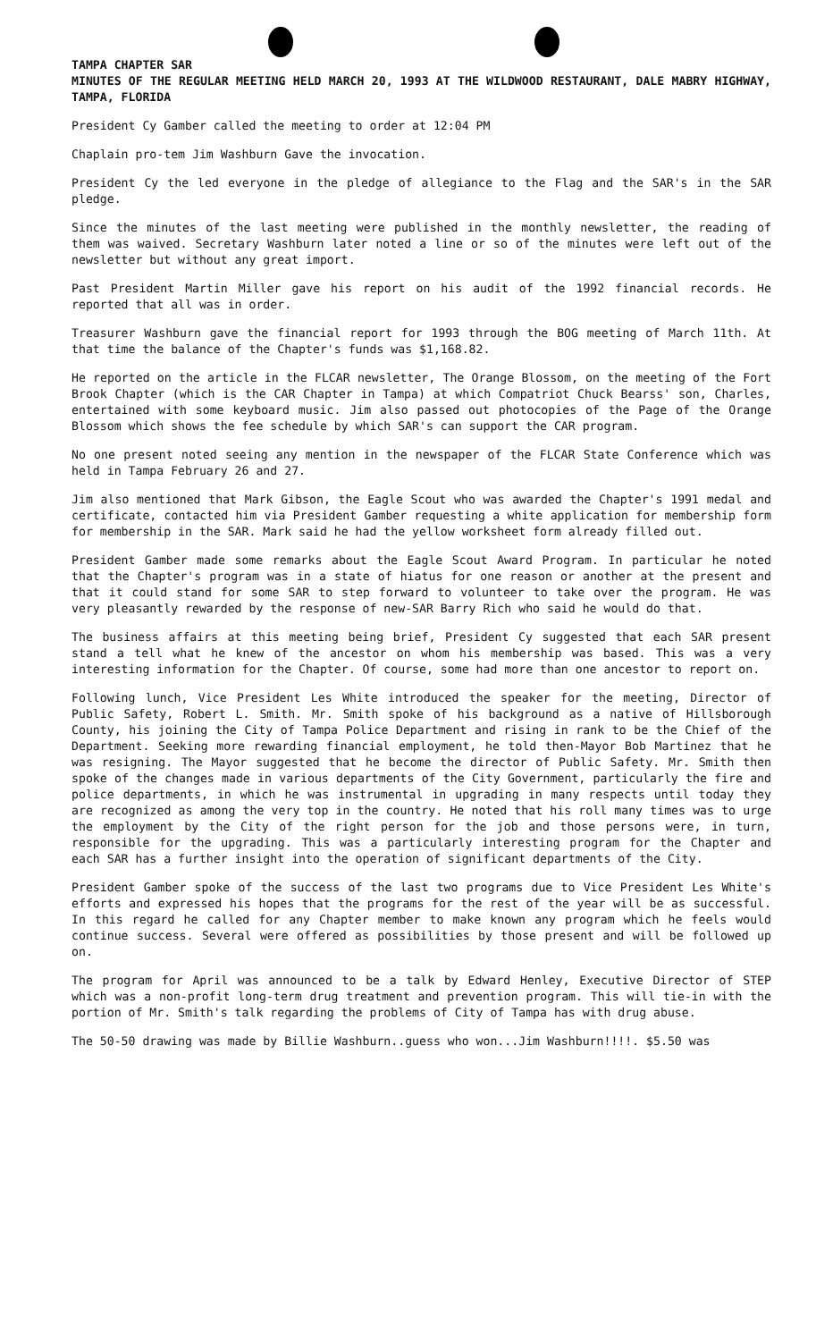TAMPA CHAPTER SAR
MINUTES OF THE REGULAR MEETING HELD MARCH 20, 1993 AT THE WILDWOOD RESTAURANT, DALE MABRY HIGHWAY, TAMPA, FLORIDA
President Cy Gamber called the meeting to order at 12:04 PM
Chaplain pro-tem Jim Washburn Gave the invocation.
President Cy the led everyone in the pledge of allegiance to the Flag and the SAR's in the SAR pledge.
Since the minutes of the last meeting were published in the monthly newsletter, the reading of them was waived. Secretary Washburn later noted a line or so of the minutes were left out of the newsletter but without any great import.
Past President Martin Miller gave his report on his audit of the 1992 financial records. He reported that all was in order.
Treasurer Washburn gave the financial report for 1993 through the BOG meeting of March 11th. At that time the balance of the Chapter's funds was $1,168.82.
He reported on the article in the FLCAR newsletter, The Orange Blossom, on the meeting of the Fort Brook Chapter (which is the CAR Chapter in Tampa) at which Compatriot Chuck Bearss' son, Charles, entertained with some keyboard music. Jim also passed out photocopies of the Page of the Orange Blossom which shows the fee schedule by which SAR's can support the CAR program.
No one present noted seeing any mention in the newspaper of the FLCAR State Conference which was held in Tampa February 26 and 27.
Jim also mentioned that Mark Gibson, the Eagle Scout who was awarded the Chapter's 1991 medal and certificate, contacted him via President Gamber requesting a white application for membership form for membership in the SAR. Mark said he had the yellow worksheet form already filled out.
President Gamber made some remarks about the Eagle Scout Award Program. In particular he noted that the Chapter's program was in a state of hiatus for one reason or another at the present and that it could stand for some SAR to step forward to volunteer to take over the program. He was very pleasantly rewarded by the response of new-SAR Barry Rich who said he would do that.
The business affairs at this meeting being brief, President Cy suggested that each SAR present stand a tell what he knew of the ancestor on whom his membership was based. This was a very interesting information for the Chapter. Of course, some had more than one ancestor to report on.
Following lunch, Vice President Les White introduced the speaker for the meeting, Director of Public Safety, Robert L. Smith. Mr. Smith spoke of his background as a native of Hillsborough County, his joining the City of Tampa Police Department and rising in rank to be the Chief of the Department. Seeking more rewarding financial employment, he told then-Mayor Bob Martinez that he was resigning. The Mayor suggested that he become the director of Public Safety. Mr. Smith then spoke of the changes made in various departments of the City Government, particularly the fire and police departments, in which he was instrumental in upgrading in many respects until today they are recognized as among the very top in the country. He noted that his roll many times was to urge the employment by the City of the right person for the job and those persons were, in turn, responsible for the upgrading. This was a particularly interesting program for the Chapter and each SAR has a further insight into the operation of significant departments of the City.
President Gamber spoke of the success of the last two programs due to Vice President Les White's efforts and expressed his hopes that the programs for the rest of the year will be as successful. In this regard he called for any Chapter member to make known any program which he feels would continue success. Several were offered as possibilities by those present and will be followed up on.
The program for April was announced to be a talk by Edward Henley, Executive Director of STEP which was a non-profit long-term drug treatment and prevention program. This will tie-in with the portion of Mr. Smith's talk regarding the problems of City of Tampa has with drug abuse.
The 50-50 drawing was made by Billie Washburn..guess who won...Jim Washburn!!!!. $5.50 was